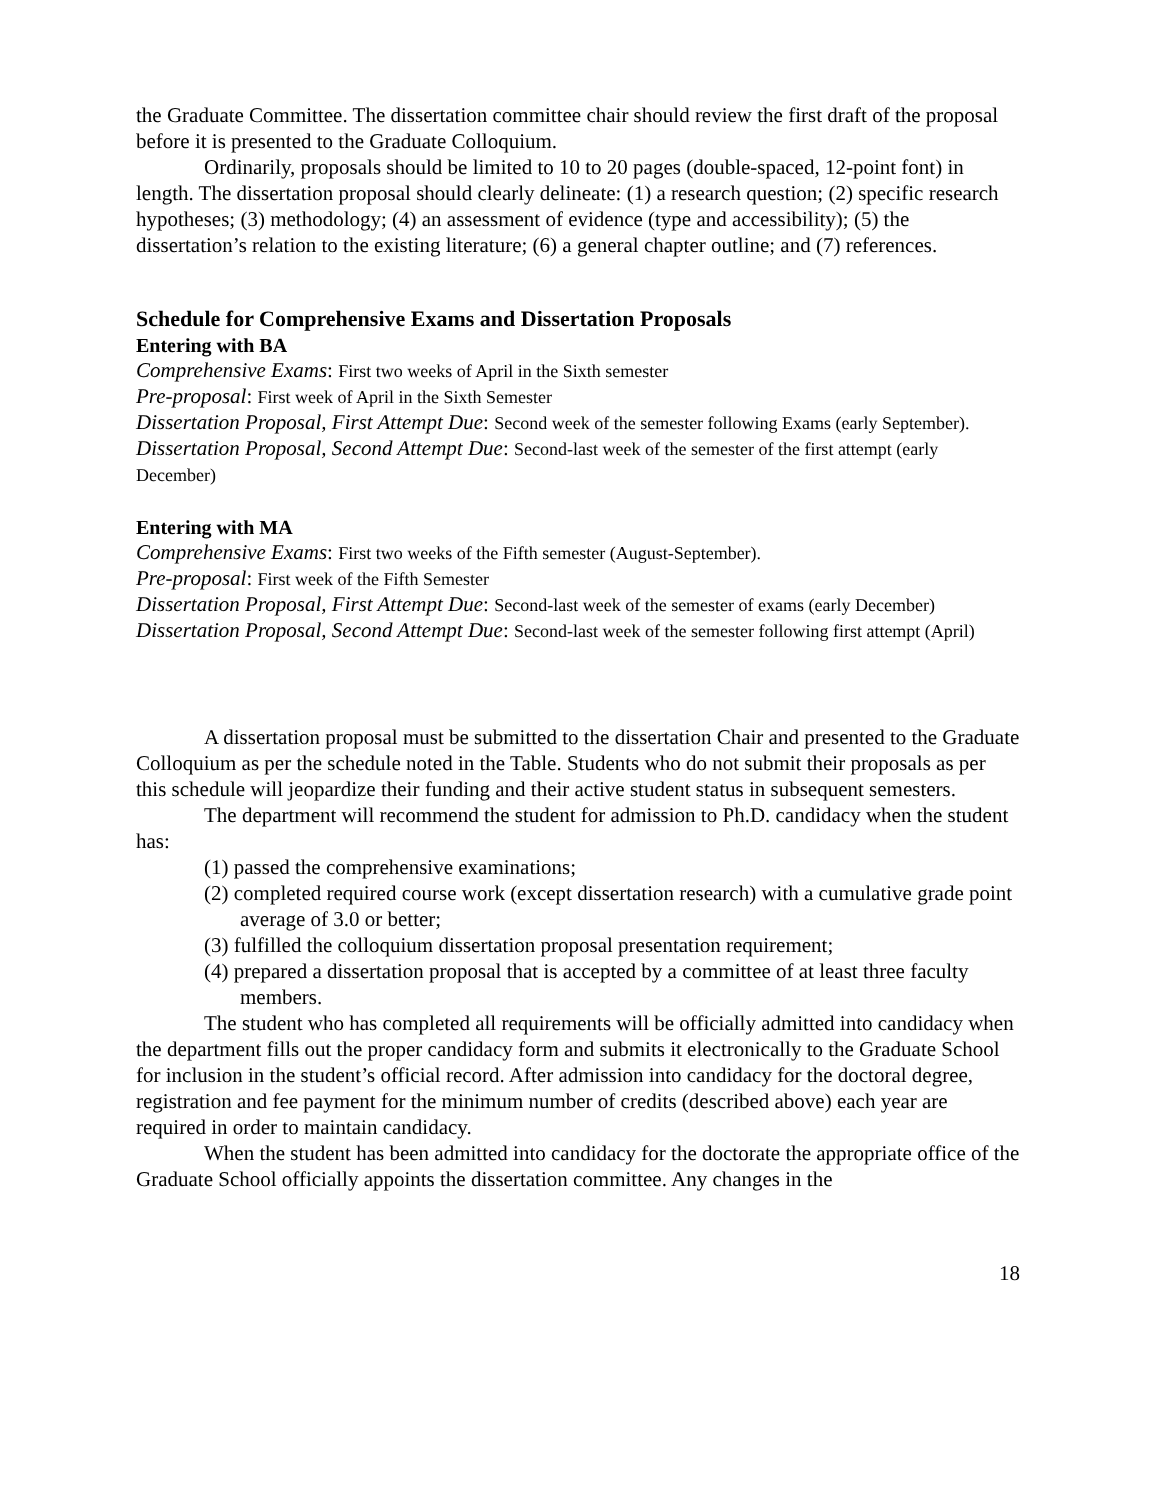the Graduate Committee. The dissertation committee chair should review the first draft of the proposal before it is presented to the Graduate Colloquium.
Ordinarily, proposals should be limited to 10 to 20 pages (double-spaced, 12-point font) in length. The dissertation proposal should clearly delineate: (1) a research question; (2) specific research hypotheses; (3) methodology; (4) an assessment of evidence (type and accessibility); (5) the dissertation’s relation to the existing literature; (6) a general chapter outline; and (7) references.
Schedule for Comprehensive Exams and Dissertation Proposals
Entering with BA
Comprehensive Exams: First two weeks of April in the Sixth semester
Pre-proposal: First week of April in the Sixth Semester
Dissertation Proposal, First Attempt Due: Second week of the semester following Exams (early September).
Dissertation Proposal, Second Attempt Due: Second-last week of the semester of the first attempt (early December)
Entering with MA
Comprehensive Exams: First two weeks of the Fifth semester (August-September).
Pre-proposal: First week of the Fifth Semester
Dissertation Proposal, First Attempt Due: Second-last week of the semester of exams (early December)
Dissertation Proposal, Second Attempt Due: Second-last week of the semester following first attempt (April)
A dissertation proposal must be submitted to the dissertation Chair and presented to the Graduate Colloquium as per the schedule noted in the Table. Students who do not submit their proposals as per this schedule will jeopardize their funding and their active student status in subsequent semesters.
The department will recommend the student for admission to Ph.D. candidacy when the student has:
(1) passed the comprehensive examinations;
(2) completed required course work (except dissertation research) with a cumulative grade point average of 3.0 or better;
(3) fulfilled the colloquium dissertation proposal presentation requirement;
(4) prepared a dissertation proposal that is accepted by a committee of at least three faculty members.
The student who has completed all requirements will be officially admitted into candidacy when the department fills out the proper candidacy form and submits it electronically to the Graduate School for inclusion in the student’s official record. After admission into candidacy for the doctoral degree, registration and fee payment for the minimum number of credits (described above) each year are required in order to maintain candidacy.
When the student has been admitted into candidacy for the doctorate the appropriate office of the Graduate School officially appoints the dissertation committee. Any changes in the
18